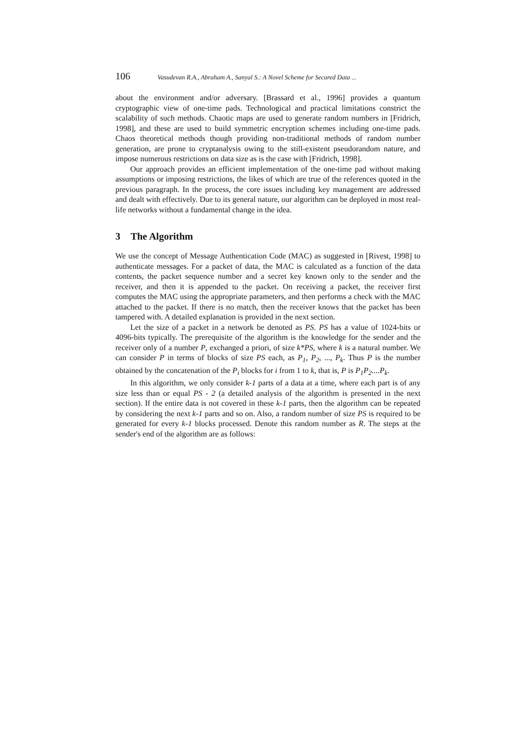106 Vasudevan R.A., Abraham A., Sanyal S.: A Novel Scheme for Secured Data ...
about the environment and/or adversary. [Brassard et al., 1996] provides a quantum cryptographic view of one-time pads. Technological and practical limitations constrict the scalability of such methods. Chaotic maps are used to generate random numbers in [Fridrich, 1998], and these are used to build symmetric encryption schemes including one-time pads. Chaos theoretical methods though providing non-traditional methods of random number generation, are prone to cryptanalysis owing to the still-existent pseudorandom nature, and impose numerous restrictions on data size as is the case with [Fridrich, 1998].
Our approach provides an efficient implementation of the one-time pad without making assumptions or imposing restrictions, the likes of which are true of the references quoted in the previous paragraph. In the process, the core issues including key management are addressed and dealt with effectively. Due to its general nature, our algorithm can be deployed in most real-life networks without a fundamental change in the idea.
3 The Algorithm
We use the concept of Message Authentication Code (MAC) as suggested in [Rivest, 1998] to authenticate messages. For a packet of data, the MAC is calculated as a function of the data contents, the packet sequence number and a secret key known only to the sender and the receiver, and then it is appended to the packet. On receiving a packet, the receiver first computes the MAC using the appropriate parameters, and then performs a check with the MAC attached to the packet. If there is no match, then the receiver knows that the packet has been tampered with. A detailed explanation is provided in the next section.
Let the size of a packet in a network be denoted as PS. PS has a value of 1024-bits or 4096-bits typically. The prerequisite of the algorithm is the knowledge for the sender and the receiver only of a number P, exchanged a priori, of size k*PS, where k is a natural number. We can consider P in terms of blocks of size PS each, as P<sub>1</sub>, P<sub>2</sub>, ..., P<sub>k</sub>. Thus P is the number obtained by the concatenation of the P<sub>i</sub> blocks for i from 1 to k, that is, P is P<sub>1</sub>P<sub>2</sub>....P<sub>k</sub>.
In this algorithm, we only consider k-1 parts of a data at a time, where each part is of any size less than or equal PS - 2 (a detailed analysis of the algorithm is presented in the next section). If the entire data is not covered in these k-1 parts, then the algorithm can be repeated by considering the next k-1 parts and so on. Also, a random number of size PS is required to be generated for every k-1 blocks processed. Denote this random number as R. The steps at the sender's end of the algorithm are as follows: